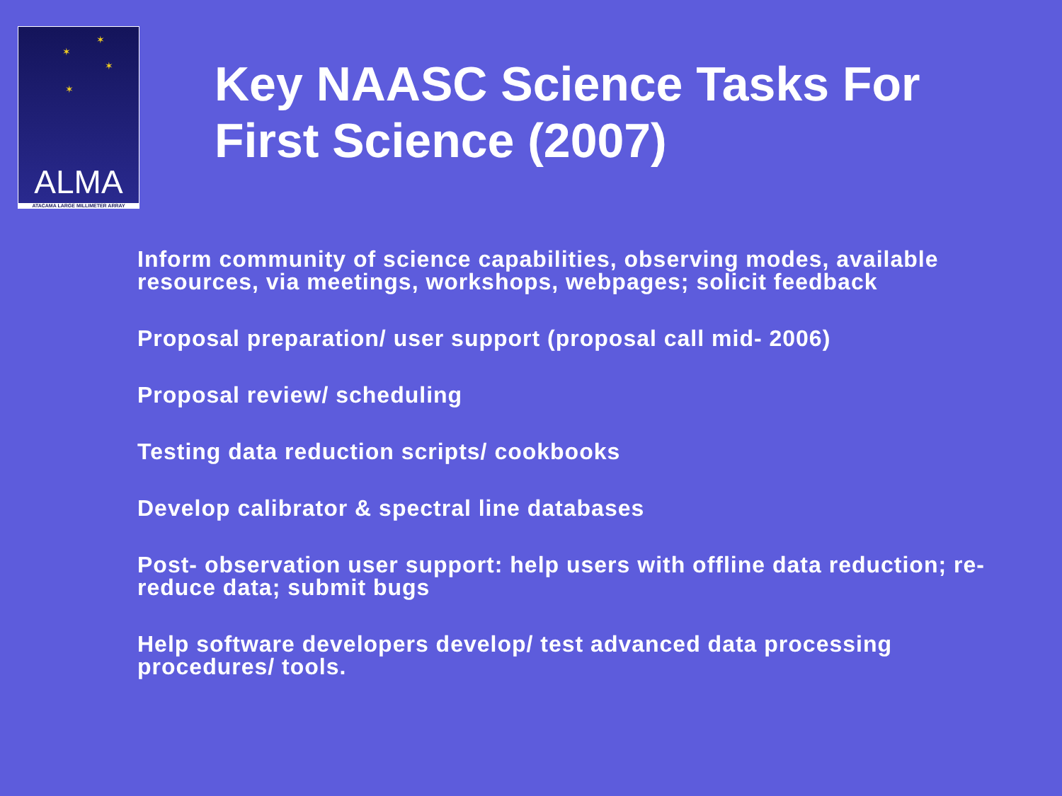✶
✶
✶
✶
ALMA
ATACAMA LARGE MILLIMETER ARRAY
Key NAASC Science Tasks For First Science (2007)
Inform community of science capabilities, observing modes, available resources, via meetings, workshops, webpages; solicit feedback
Proposal preparation/ user support (proposal call mid- 2006)
Proposal review/ scheduling
Testing data reduction scripts/ cookbooks
Develop calibrator & spectral line databases
Post- observation user support: help users with offline data reduction; re- reduce data; submit bugs
Help software developers develop/ test advanced data processing procedures/ tools.